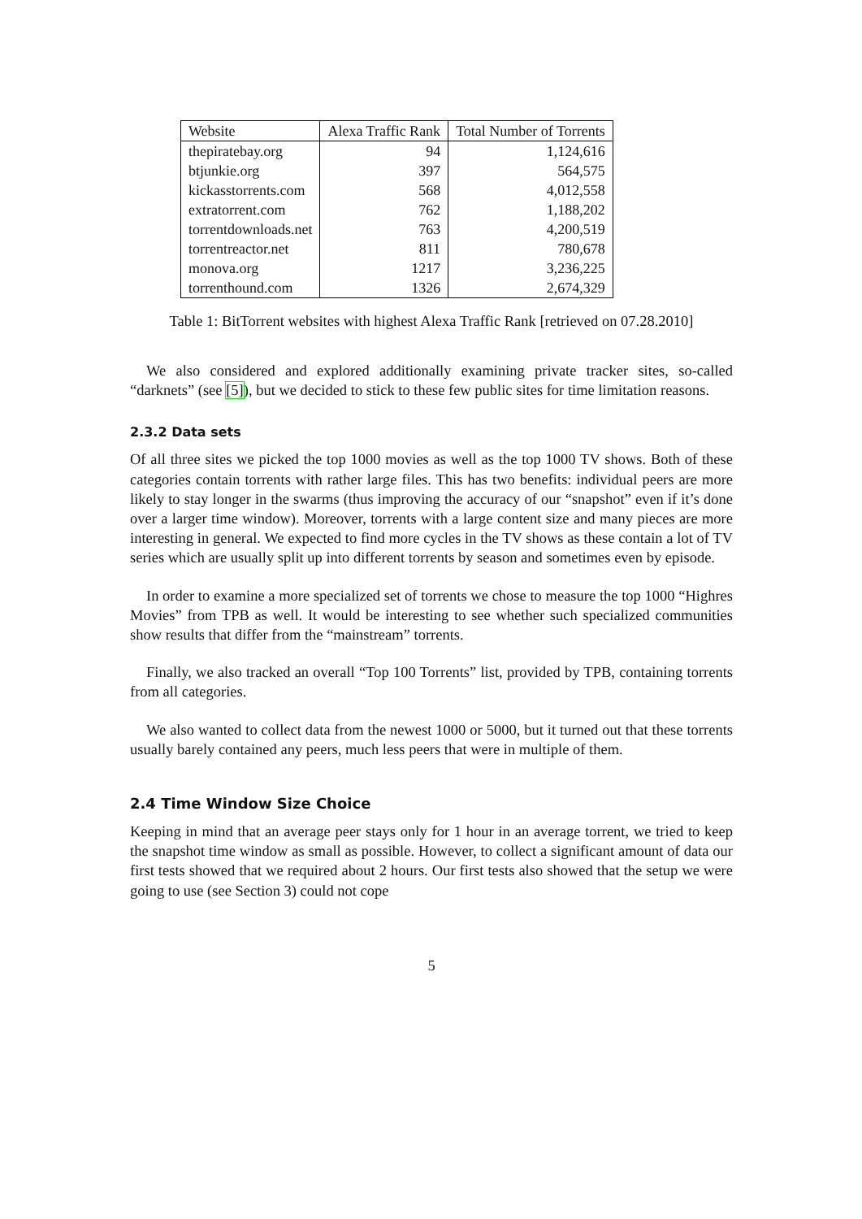| Website | Alexa Traffic Rank | Total Number of Torrents |
| --- | --- | --- |
| thepiratebay.org | 94 | 1,124,616 |
| btjunkie.org | 397 | 564,575 |
| kickasstorrents.com | 568 | 4,012,558 |
| extratorrent.com | 762 | 1,188,202 |
| torrentdownloads.net | 763 | 4,200,519 |
| torrentreactor.net | 811 | 780,678 |
| monova.org | 1217 | 3,236,225 |
| torrenthound.com | 1326 | 2,674,329 |
Table 1: BitTorrent websites with highest Alexa Traffic Rank [retrieved on 07.28.2010]
We also considered and explored additionally examining private tracker sites, so-called “darknets” (see [5]), but we decided to stick to these few public sites for time limitation reasons.
2.3.2 Data sets
Of all three sites we picked the top 1000 movies as well as the top 1000 TV shows. Both of these categories contain torrents with rather large files. This has two benefits: individual peers are more likely to stay longer in the swarms (thus improving the accuracy of our “snapshot” even if it’s done over a larger time window). Moreover, torrents with a large content size and many pieces are more interesting in general. We expected to find more cycles in the TV shows as these contain a lot of TV series which are usually split up into different torrents by season and sometimes even by episode.
In order to examine a more specialized set of torrents we chose to measure the top 1000 “Highres Movies” from TPB as well. It would be interesting to see whether such specialized communities show results that differ from the “mainstream” torrents.
Finally, we also tracked an overall “Top 100 Torrents” list, provided by TPB, containing torrents from all categories.
We also wanted to collect data from the newest 1000 or 5000, but it turned out that these torrents usually barely contained any peers, much less peers that were in multiple of them.
2.4 Time Window Size Choice
Keeping in mind that an average peer stays only for 1 hour in an average torrent, we tried to keep the snapshot time window as small as possible. However, to collect a significant amount of data our first tests showed that we required about 2 hours. Our first tests also showed that the setup we were going to use (see Section 3) could not cope
5